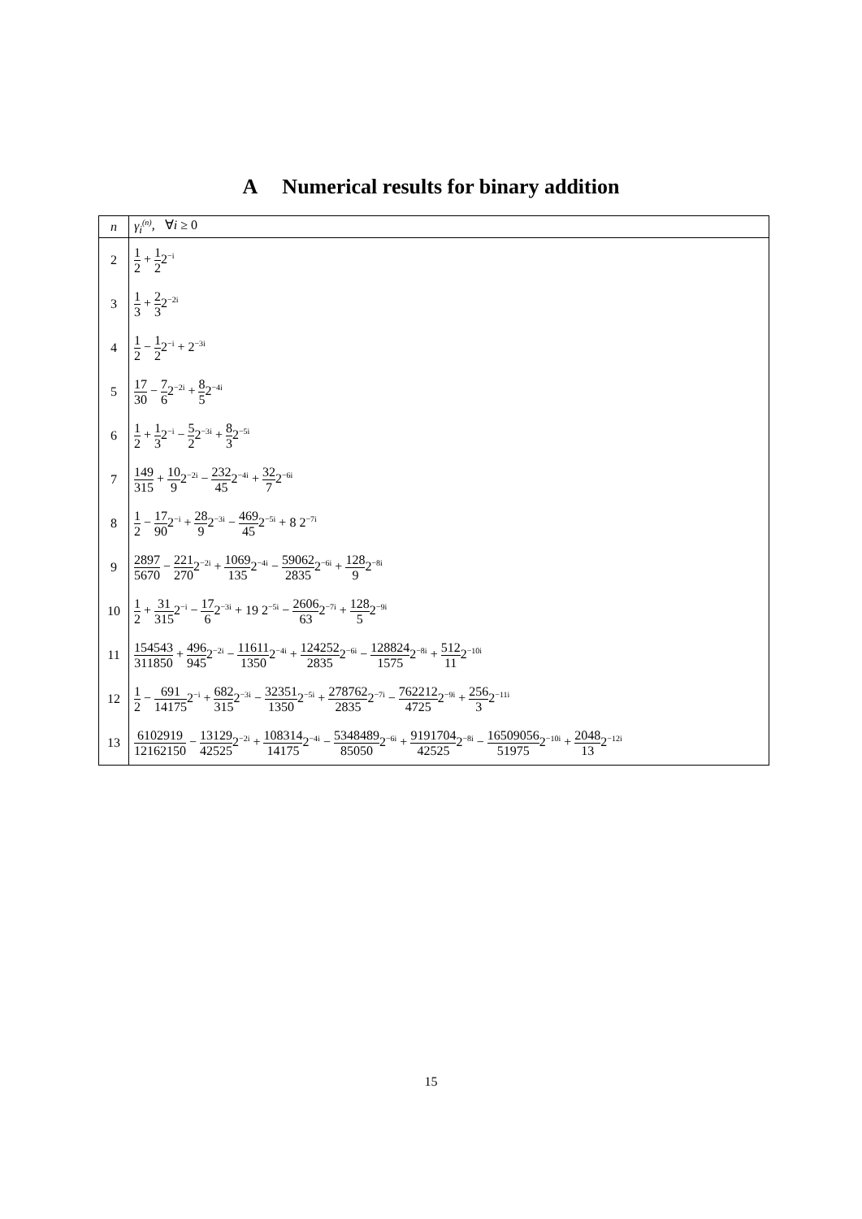A Numerical results for binary addition
| n | γ<sub>i</sub><sup>(n)</sup> , ∀ i ≥ 0 |
| --- | --- |
| 2 | 1 2 + 1 2 2<sup>−i</sup> |
| 3 | 1 3 + 2 3 2<sup>−2i</sup> |
| 4 | 1 2 − 1 2 2<sup>−i</sup> + 2<sup>−3i</sup> |
| 5 | 17 30 − 7 6 2<sup>−2i</sup> + 8 5 2<sup>−4i</sup> |
| 6 | 1 2 + 1 3 2<sup>−i</sup> − 5 2 2<sup>−3i</sup> + 8 3 2<sup>−5i</sup> |
| 7 | 149 315 + 10 9 2<sup>−2i</sup> − 232 45 2<sup>−4i</sup> + 32 7 2<sup>−6i</sup> |
| 8 | 1 2 − 17 90 2<sup>−i</sup> + 28 9 2<sup>−3i</sup> − 469 45 2<sup>−5i</sup> + 8 2<sup>−7i</sup> |
| 9 | 2897 5670 − 221 270 2<sup>−2i</sup> + 1069 135 2<sup>−4i</sup> − 59062 2835 2<sup>−6i</sup> + 128 9 2<sup>−8i</sup> |
| 10 | 1 2 + 31 315 2<sup>−i</sup> − 17 6 2<sup>−3i</sup> + 19 2<sup>−5i</sup> − 2606 63 2<sup>−7i</sup> + 128 5 2<sup>−9i</sup> |
| 11 | 154543 311850 + 496 945 2<sup>−2i</sup> − 11611 1350 2<sup>−4i</sup> + 124252 2835 2<sup>−6i</sup> − 128824 1575 2<sup>−8i</sup> + 512 11 2<sup>−10i</sup> |
| 12 | 1 2 − 691 14175 2<sup>−i</sup> + 682 315 2<sup>−3i</sup> − 32351 1350 2<sup>−5i</sup> + 278762 2835 2<sup>−7i</sup> − 762212 4725 2<sup>−9i</sup> + 256 3 2<sup>−11i</sup> |
| 13 | 6102919 12162150 − 13129 42525 2<sup>−2i</sup> + 108314 14175 2<sup>−4i</sup> − 5348489 85050 2<sup>−6i</sup> + 9191704 42525 2<sup>−8i</sup> − 16509056 51975 2<sup>−10i</sup> + 2048 13 2<sup>−12i</sup> |
15